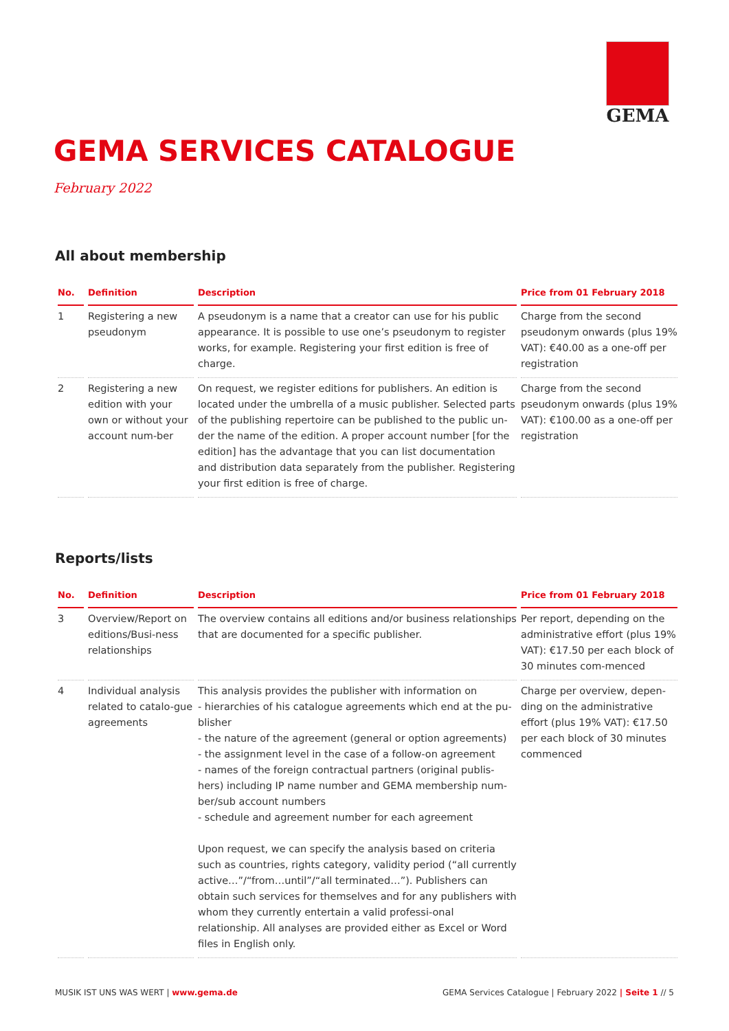GEMA
GEMA SERVICES CATALOGUE
February 2022
All about membership
| No. | Definition | Description | Price from 01 February 2018 |
| --- | --- | --- | --- |
| 1 | Registering a new pseudonym | A pseudonym is a name that a creator can use for his public appearance. It is possible to use one’s pseudonym to register works, for example. Registering your first edition is free of charge. | Charge from the second pseudonym onwards (plus 19% VAT): €40.00 as a one-off per registration |
| 2 | Registering a new edition with your own or without your account num-ber | On request, we register editions for publishers. An edition is located under the umbrella of a music publisher. Selected parts of the publishing repertoire can be published to the public un-der the name of the edition. A proper account number [for the edition] has the advantage that you can list documentation and distribution data separately from the publisher. Registering your first edition is free of charge. | Charge from the second pseudonym onwards (plus 19% VAT): €100.00 as a one-off per registration |
Reports/lists
| No. | Definition | Description | Price from 01 February 2018 |
| --- | --- | --- | --- |
| 3 | Overview/Report on editions/Busi-ness relationships | The overview contains all editions and/or business relationships that are documented for a specific publisher. | Per report, depending on the administrative effort (plus 19% VAT): €17.50 per each block of 30 minutes com-menced |
| 4 | Individual analysis related to catalo-gue agreements | This analysis provides the publisher with information on - hierarchies of his catalogue agreements which end at the pu-blisher - the nature of the agreement (general or option agreements) - the assignment level in the case of a follow-on agreement - names of the foreign contractual partners (original publis-hers) including IP name number and GEMA membership num-ber/sub account numbers - schedule and agreement number for each agreement Upon request, we can specify the analysis based on criteria such as countries, rights category, validity period (“all currently active…”/“from…until”/“all terminated…”). Publishers can obtain such services for themselves and for any publishers with whom they currently entertain a valid professi-onal relationship. All analyses are provided either as Excel or Word files in English only. | Charge per overview, depen-ding on the administrative effort (plus 19% VAT): €17.50 per each block of 30 minutes commenced |
MUSIK IST UNS WAS WERT | www.gema.de GEMA Services Catalogue | February 2022 | Seite 1 // 5